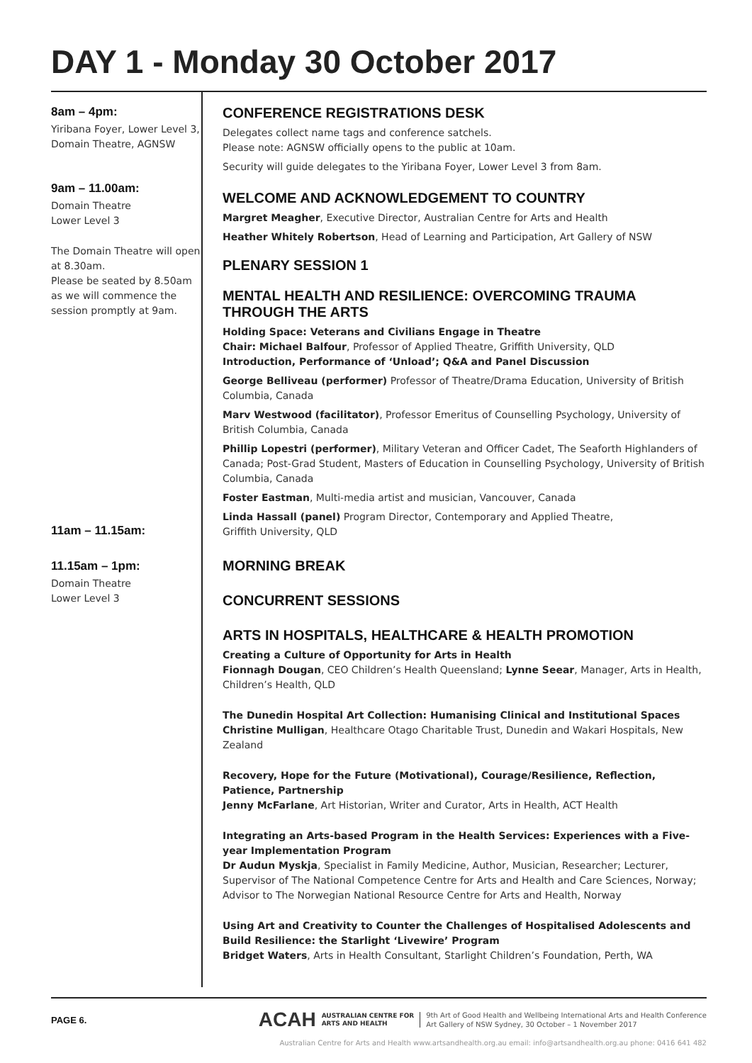DAY 1 - Monday 30 October 2017
8am – 4pm:
Yiribana Foyer, Lower Level 3, Domain Theatre, AGNSW
9am – 11.00am:
Domain Theatre
Lower Level 3
The Domain Theatre will open at 8.30am.
Please be seated by 8.50am as we will commence the session promptly at 9am.
11am – 11.15am:
11.15am – 1pm:
Domain Theatre
Lower Level 3
CONFERENCE REGISTRATIONS DESK
Delegates collect name tags and conference satchels.
Please note: AGNSW officially opens to the public at 10am.
Security will guide delegates to the Yiribana Foyer, Lower Level 3 from 8am.
WELCOME AND ACKNOWLEDGEMENT TO COUNTRY
Margret Meagher, Executive Director, Australian Centre for Arts and Health
Heather Whitely Robertson, Head of Learning and Participation, Art Gallery of NSW
PLENARY SESSION 1
MENTAL HEALTH AND RESILIENCE: OVERCOMING TRAUMA THROUGH THE ARTS
Holding Space: Veterans and Civilians Engage in Theatre
Chair: Michael Balfour, Professor of Applied Theatre, Griffith University, QLD
Introduction, Performance of ‘Unload’; Q&A and Panel Discussion
George Belliveau (performer) Professor of Theatre/Drama Education, University of British Columbia, Canada
Marv Westwood (facilitator), Professor Emeritus of Counselling Psychology, University of British Columbia, Canada
Phillip Lopestri (performer), Military Veteran and Officer Cadet, The Seaforth Highlanders of Canada; Post-Grad Student, Masters of Education in Counselling Psychology, University of British Columbia, Canada
Foster Eastman, Multi-media artist and musician, Vancouver, Canada
Linda Hassall (panel) Program Director, Contemporary and Applied Theatre,
Griffith University, QLD
MORNING BREAK
CONCURRENT SESSIONS
ARTS IN HOSPITALS, HEALTHCARE & HEALTH PROMOTION
Creating a Culture of Opportunity for Arts in Health
Fionnagh Dougan, CEO Children’s Health Queensland; Lynne Seear, Manager, Arts in Health, Children’s Health, QLD
The Dunedin Hospital Art Collection: Humanising Clinical and Institutional Spaces
Christine Mulligan, Healthcare Otago Charitable Trust, Dunedin and Wakari Hospitals, New Zealand
Recovery, Hope for the Future (Motivational), Courage/Resilience, Reflection, Patience, Partnership
Jenny McFarlane, Art Historian, Writer and Curator, Arts in Health, ACT Health
Integrating an Arts-based Program in the Health Services: Experiences with a Five-year Implementation Program
Dr Audun Myskja, Specialist in Family Medicine, Author, Musician, Researcher; Lecturer, Supervisor of The National Competence Centre for Arts and Health and Care Sciences, Norway; Advisor to The Norwegian National Resource Centre for Arts and Health, Norway
Using Art and Creativity to Counter the Challenges of Hospitalised Adolescents and Build Resilience: the Starlight ‘Livewire’ Program
Bridget Waters, Arts in Health Consultant, Starlight Children’s Foundation, Perth, WA
PAGE 6.
ACAH AUSTRALIAN CENTRE FOR
ARTS AND HEALTH 9th Art of Good Health and Wellbeing International Arts and Health Conference
Art Gallery of NSW Sydney, 30 October – 1 November 2017
Australian Centre for Arts and Health www.artsandhealth.org.au email: info@artsandhealth.org.au phone: 0416 641 482